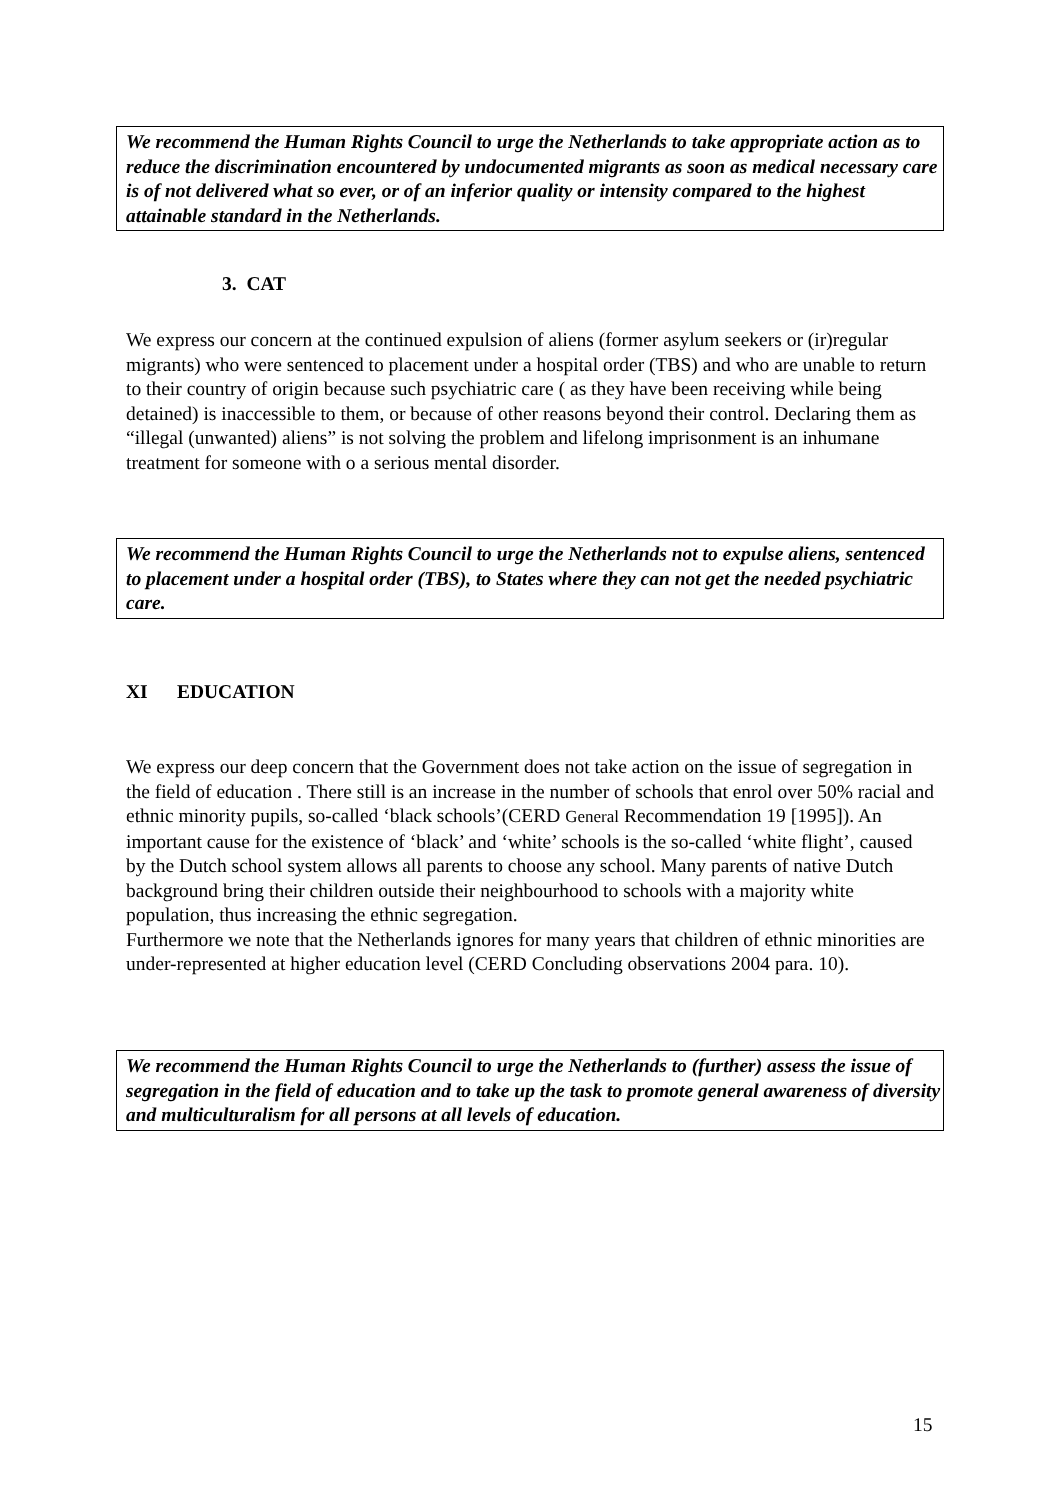We recommend the Human Rights Council to urge the Netherlands to take appropriate action as to reduce the discrimination encountered by undocumented migrants as soon as medical necessary care is of not delivered what so ever, or of an inferior quality or intensity compared to the highest attainable standard in the Netherlands.
3. CAT
We express our concern at the continued expulsion of aliens (former asylum seekers or (ir)regular migrants) who were sentenced to placement under a hospital order (TBS) and who are unable to return to their country of origin because such psychiatric care ( as they have been receiving while being detained) is inaccessible to them, or because of other reasons beyond their control. Declaring them as “illegal (unwanted) aliens” is not solving the problem and lifelong imprisonment is an inhumane treatment for someone with o a serious mental disorder.
We recommend the Human Rights Council to urge the Netherlands not to expulse aliens, sentenced to placement under a hospital order (TBS), to States where they can not get the needed psychiatric care.
XI EDUCATION
We express our deep concern that the Government does not take action on the issue of segregation in the field of education . There still is an increase in the number of schools that enrol over 50% racial and ethnic minority pupils, so-called ‘black schools’(CERD General Recommendation 19 [1995]). An important cause for the existence of ‘black’ and ‘white’ schools is the so-called ‘white flight’, caused by the Dutch school system allows all parents to choose any school. Many parents of native Dutch background bring their children outside their neighbourhood to schools with a majority white population, thus increasing the ethnic segregation.
Furthermore we note that the Netherlands ignores for many years that children of ethnic minorities are under-represented at higher education level (CERD Concluding observations 2004 para. 10).
We recommend the Human Rights Council to urge the Netherlands to (further) assess the issue of segregation in the field of education and to take up the task to promote general awareness of diversity and multiculturalism for all persons at all levels of education.
15